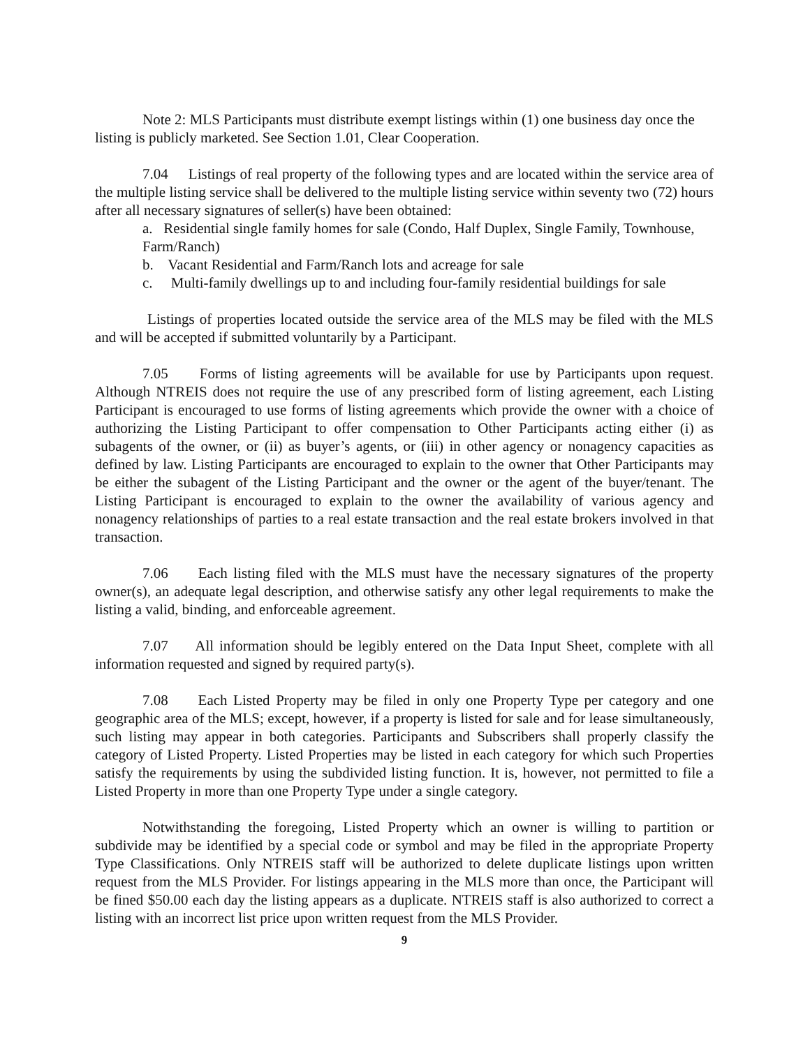Note 2: MLS Participants must distribute exempt listings within (1) one business day once the listing is publicly marketed. See Section 1.01, Clear Cooperation.
7.04 Listings of real property of the following types and are located within the service area of the multiple listing service shall be delivered to the multiple listing service within seventy two (72) hours after all necessary signatures of seller(s) have been obtained:
a. Residential single family homes for sale (Condo, Half Duplex, Single Family, Townhouse, Farm/Ranch)
b. Vacant Residential and Farm/Ranch lots and acreage for sale
c. Multi-family dwellings up to and including four-family residential buildings for sale
Listings of properties located outside the service area of the MLS may be filed with the MLS and will be accepted if submitted voluntarily by a Participant.
7.05 Forms of listing agreements will be available for use by Participants upon request. Although NTREIS does not require the use of any prescribed form of listing agreement, each Listing Participant is encouraged to use forms of listing agreements which provide the owner with a choice of authorizing the Listing Participant to offer compensation to Other Participants acting either (i) as subagents of the owner, or (ii) as buyer’s agents, or (iii) in other agency or nonagency capacities as defined by law. Listing Participants are encouraged to explain to the owner that Other Participants may be either the subagent of the Listing Participant and the owner or the agent of the buyer/tenant. The Listing Participant is encouraged to explain to the owner the availability of various agency and nonagency relationships of parties to a real estate transaction and the real estate brokers involved in that transaction.
7.06 Each listing filed with the MLS must have the necessary signatures of the property owner(s), an adequate legal description, and otherwise satisfy any other legal requirements to make the listing a valid, binding, and enforceable agreement.
7.07 All information should be legibly entered on the Data Input Sheet, complete with all information requested and signed by required party(s).
7.08 Each Listed Property may be filed in only one Property Type per category and one geographic area of the MLS; except, however, if a property is listed for sale and for lease simultaneously, such listing may appear in both categories. Participants and Subscribers shall properly classify the category of Listed Property. Listed Properties may be listed in each category for which such Properties satisfy the requirements by using the subdivided listing function. It is, however, not permitted to file a Listed Property in more than one Property Type under a single category.
Notwithstanding the foregoing, Listed Property which an owner is willing to partition or subdivide may be identified by a special code or symbol and may be filed in the appropriate Property Type Classifications. Only NTREIS staff will be authorized to delete duplicate listings upon written request from the MLS Provider. For listings appearing in the MLS more than once, the Participant will be fined $50.00 each day the listing appears as a duplicate. NTREIS staff is also authorized to correct a listing with an incorrect list price upon written request from the MLS Provider.
9